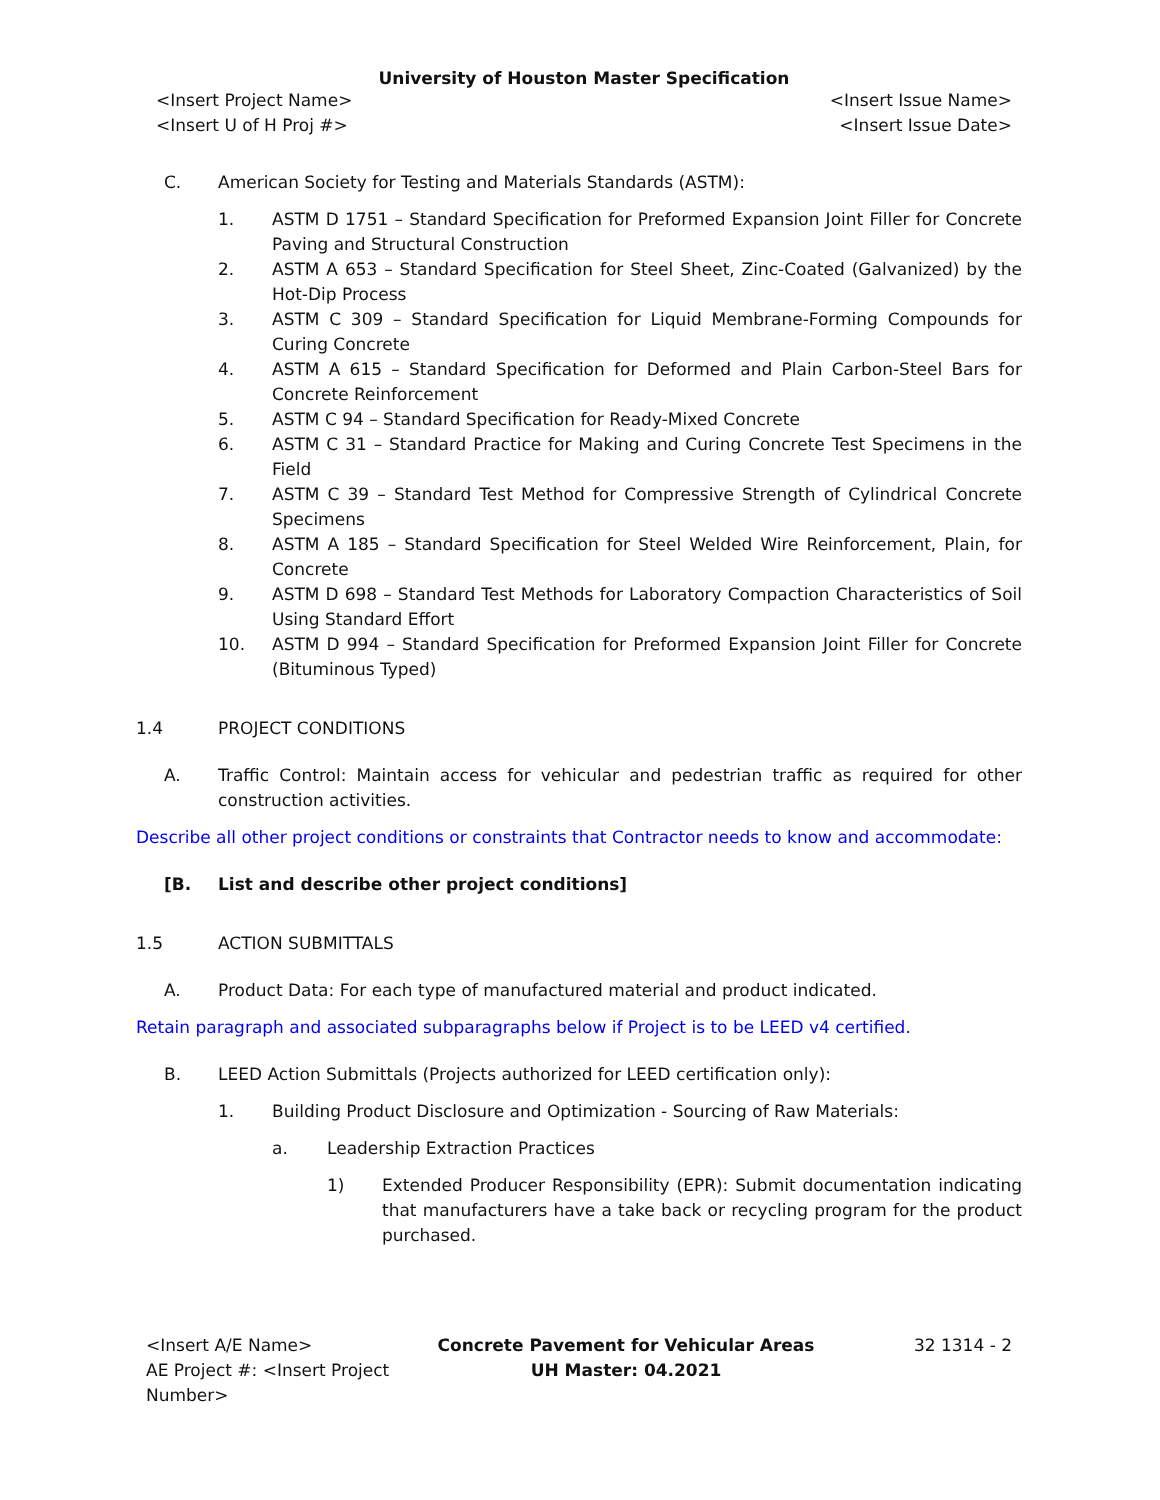University of Houston Master Specification
<Insert Project Name> <Insert Issue Name>
<Insert U of H Proj #> <Insert Issue Date>
C. American Society for Testing and Materials Standards (ASTM):
1. ASTM D 1751 – Standard Specification for Preformed Expansion Joint Filler for Concrete Paving and Structural Construction
2. ASTM A 653 – Standard Specification for Steel Sheet, Zinc-Coated (Galvanized) by the Hot-Dip Process
3. ASTM C 309 – Standard Specification for Liquid Membrane-Forming Compounds for Curing Concrete
4. ASTM A 615 – Standard Specification for Deformed and Plain Carbon-Steel Bars for Concrete Reinforcement
5. ASTM C 94 – Standard Specification for Ready-Mixed Concrete
6. ASTM C 31 – Standard Practice for Making and Curing Concrete Test Specimens in the Field
7. ASTM C 39 – Standard Test Method for Compressive Strength of Cylindrical Concrete Specimens
8. ASTM A 185 – Standard Specification for Steel Welded Wire Reinforcement, Plain, for Concrete
9. ASTM D 698 – Standard Test Methods for Laboratory Compaction Characteristics of Soil Using Standard Effort
10. ASTM D 994 – Standard Specification for Preformed Expansion Joint Filler for Concrete (Bituminous Typed)
1.4 PROJECT CONDITIONS
A. Traffic Control: Maintain access for vehicular and pedestrian traffic as required for other construction activities.
Describe all other project conditions or constraints that Contractor needs to know and accommodate:
[B. List and describe other project conditions]
1.5 ACTION SUBMITTALS
A. Product Data: For each type of manufactured material and product indicated.
Retain paragraph and associated subparagraphs below if Project is to be LEED v4 certified.
B. LEED Action Submittals (Projects authorized for LEED certification only):
1. Building Product Disclosure and Optimization - Sourcing of Raw Materials:
a. Leadership Extraction Practices
1) Extended Producer Responsibility (EPR): Submit documentation indicating that manufacturers have a take back or recycling program for the product purchased.
<Insert A/E Name>
AE Project #: <Insert Project Number>
Concrete Pavement for Vehicular Areas
UH Master: 04.2021
32 1314 - 2